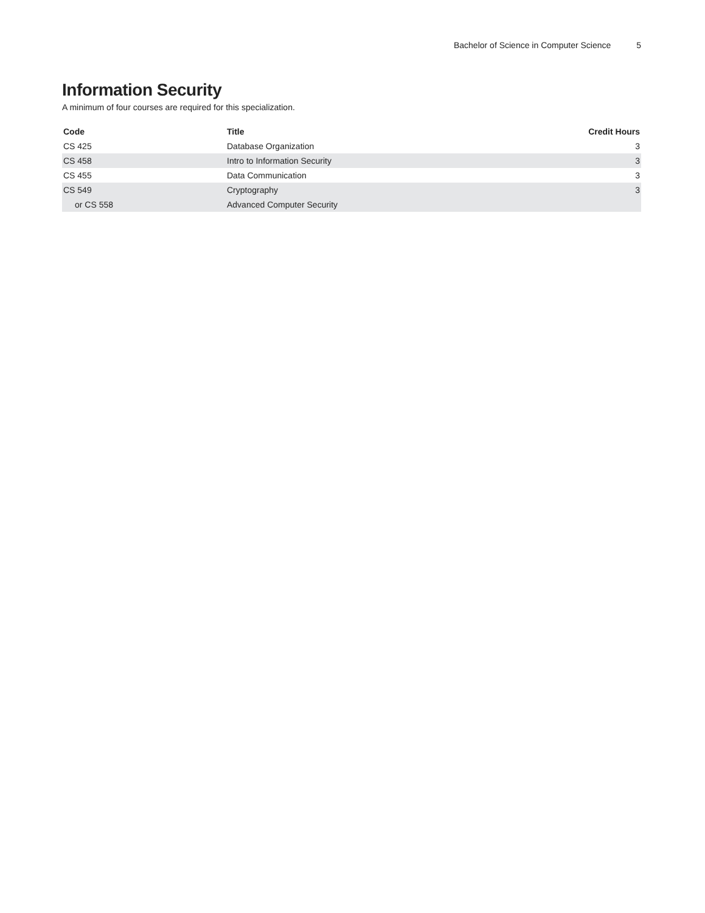Bachelor of Science in Computer Science 5
Information Security
A minimum of four courses are required for this specialization.
| Code | Title | Credit Hours |
| --- | --- | --- |
| CS 425 | Database Organization | 3 |
| CS 458 | Intro to Information Security | 3 |
| CS 455 | Data Communication | 3 |
| CS 549 | Cryptography | 3 |
| or CS 558 | Advanced Computer Security | |